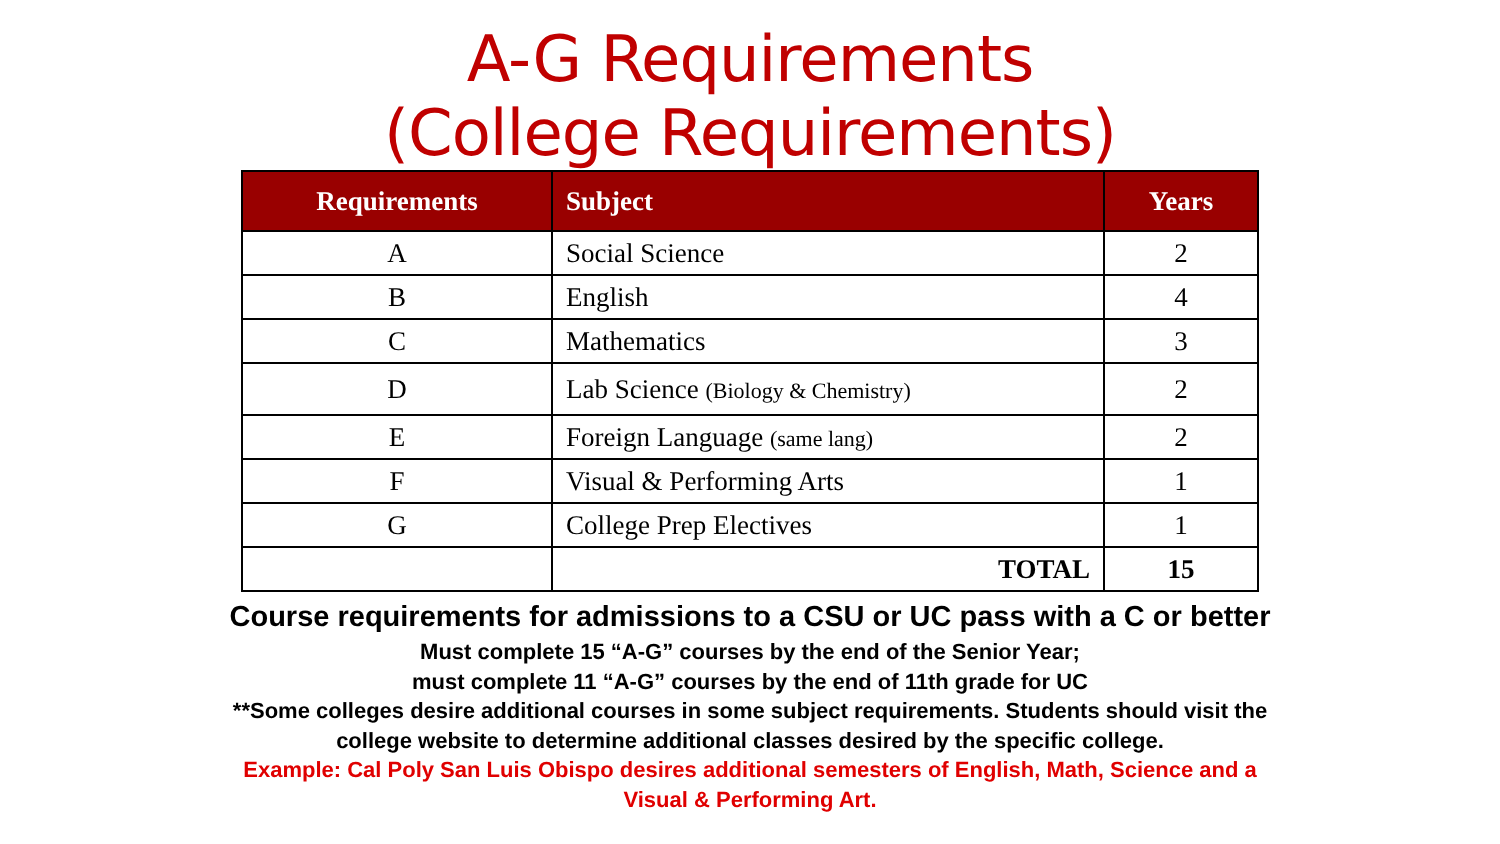A-G Requirements
(College Requirements)
| Requirements | Subject | Years |
| --- | --- | --- |
| A | Social Science | 2 |
| B | English | 4 |
| C | Mathematics | 3 |
| D | Lab Science (Biology & Chemistry) | 2 |
| E | Foreign Language (same lang) | 2 |
| F | Visual & Performing Arts | 1 |
| G | College Prep Electives | 1 |
| | TOTAL | 15 |
Course requirements for admissions to a CSU or UC pass with a C or better
Must complete 15 “A-G” courses by the end of the Senior Year;
must complete 11 “A-G” courses by the end of 11th grade for UC
**Some colleges desire additional courses in some subject requirements. Students should visit the
college website to determine additional classes desired by the specific college.
Example: Cal Poly San Luis Obispo desires additional semesters of English, Math, Science and a
Visual & Performing Art.